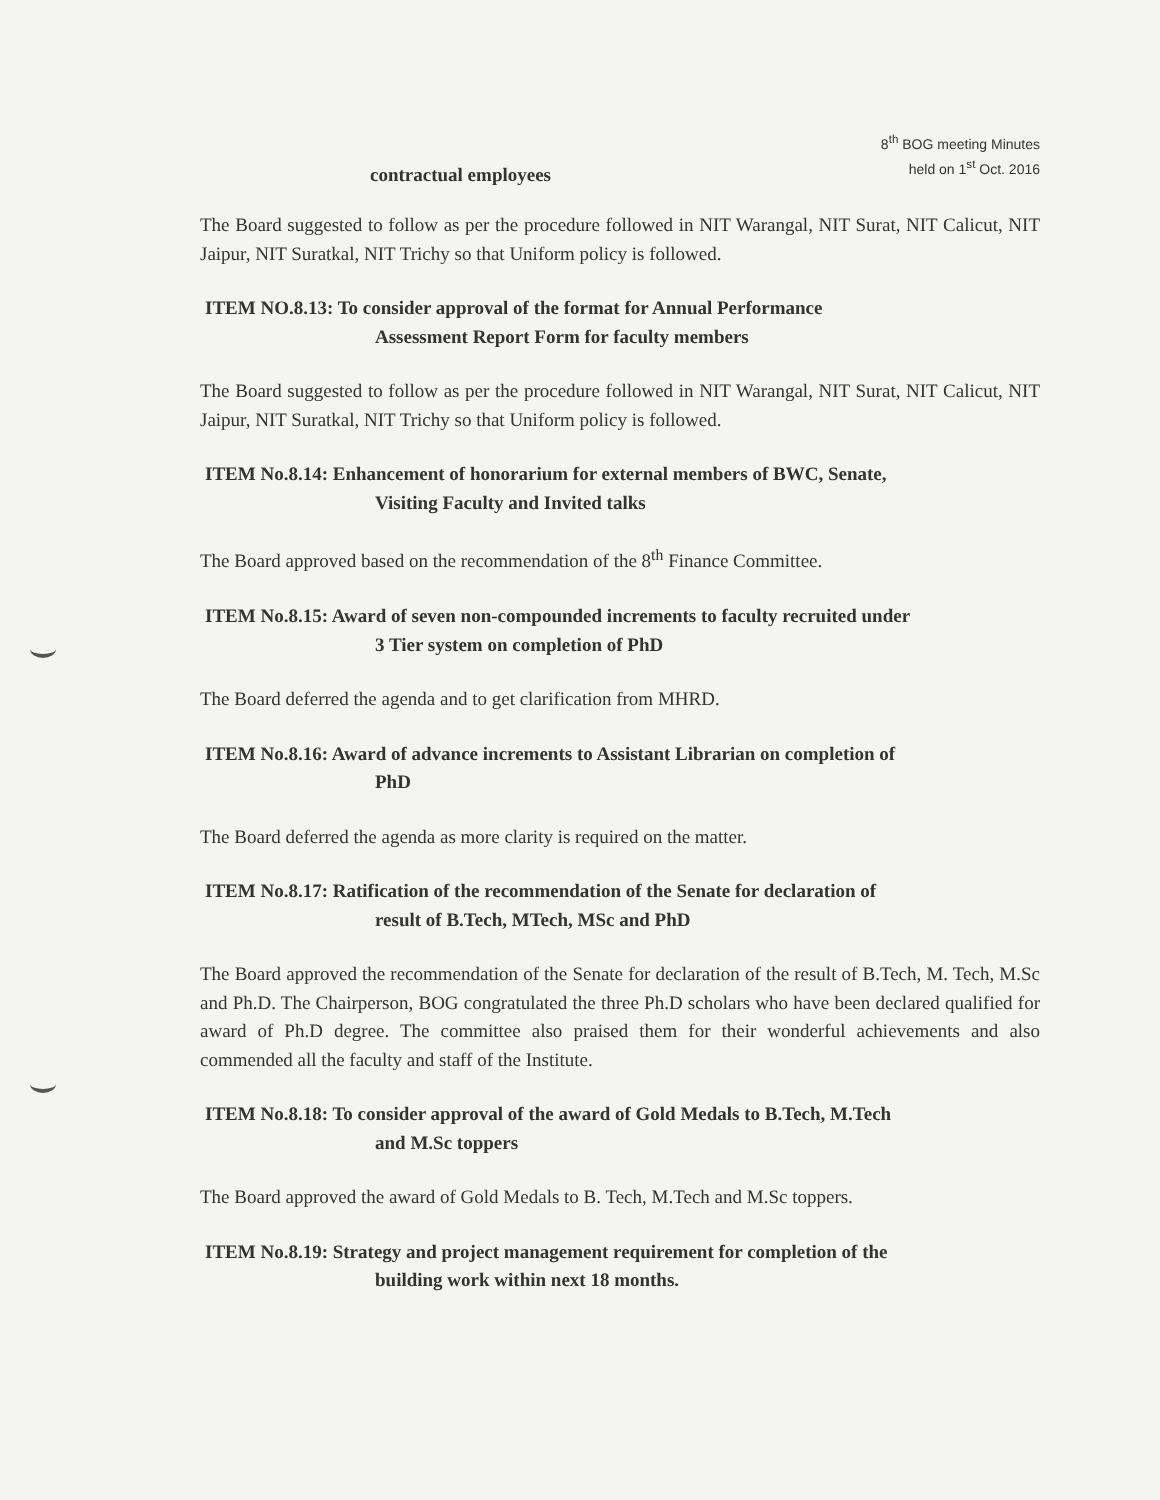8<sup>th</sup> BOG meeting Minutes
held on 1<sup>st</sup> Oct. 2016
contractual employees
The Board suggested to follow as per the procedure followed in NIT Warangal, NIT Surat, NIT Calicut, NIT Jaipur, NIT Suratkal, NIT Trichy so that Uniform policy is followed.
ITEM NO.8.13: To consider approval of the format for Annual Performance
Assessment Report Form for faculty members
The Board suggested to follow as per the procedure followed in NIT Warangal, NIT Surat, NIT Calicut, NIT Jaipur, NIT Suratkal, NIT Trichy so that Uniform policy is followed.
ITEM No.8.14: Enhancement of honorarium for external members of BWC, Senate,
Visiting Faculty and Invited talks
The Board approved based on the recommendation of the 8<sup>th</sup> Finance Committee.
ITEM No.8.15: Award of seven non-compounded increments to faculty recruited under
3 Tier system on completion of PhD
The Board deferred the agenda and to get clarification from MHRD.
ITEM No.8.16: Award of advance increments to Assistant Librarian on completion of
PhD
The Board deferred the agenda as more clarity is required on the matter.
ITEM No.8.17: Ratification of the recommendation of the Senate for declaration of
result of B.Tech, MTech, MSc and PhD
The Board approved the recommendation of the Senate for declaration of the result of B.Tech, M. Tech, M.Sc and Ph.D. The Chairperson, BOG congratulated the three Ph.D scholars who have been declared qualified for award of Ph.D degree. The committee also praised them for their wonderful achievements and also commended all the faculty and staff of the Institute.
ITEM No.8.18: To consider approval of the award of Gold Medals to B.Tech, M.Tech
and M.Sc toppers
The Board approved the award of Gold Medals to B. Tech, M.Tech and M.Sc toppers.
ITEM No.8.19: Strategy and project management requirement for completion of the
building work within next 18 months.